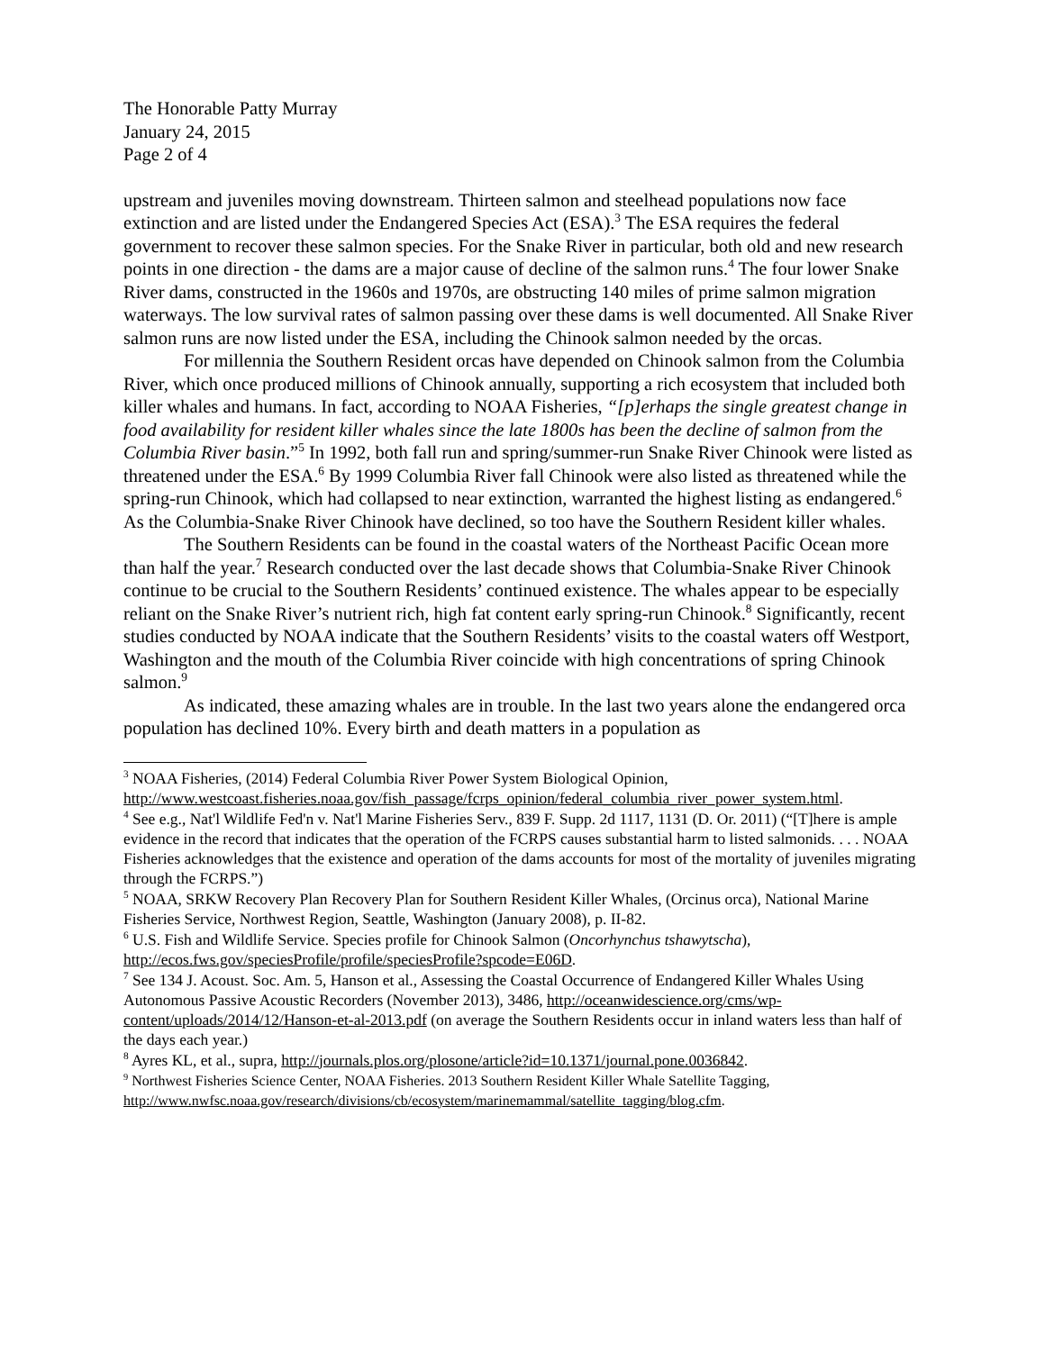The Honorable Patty Murray
January 24, 2015
Page 2 of 4
upstream and juveniles moving downstream. Thirteen salmon and steelhead populations now face extinction and are listed under the Endangered Species Act (ESA).<sup>3</sup> The ESA requires the federal government to recover these salmon species. For the Snake River in particular, both old and new research points in one direction - the dams are a major cause of decline of the salmon runs.<sup>4</sup> The four lower Snake River dams, constructed in the 1960s and 1970s, are obstructing 140 miles of prime salmon migration waterways. The low survival rates of salmon passing over these dams is well documented. All Snake River salmon runs are now listed under the ESA, including the Chinook salmon needed by the orcas.
For millennia the Southern Resident orcas have depended on Chinook salmon from the Columbia River, which once produced millions of Chinook annually, supporting a rich ecosystem that included both killer whales and humans. In fact, according to NOAA Fisheries, “[p]erhaps the single greatest change in food availability for resident killer whales since the late 1800s has been the decline of salmon from the Columbia River basin.”<sup>5</sup> In 1992, both fall run and spring/summer-run Snake River Chinook were listed as threatened under the ESA.<sup>6</sup> By 1999 Columbia River fall Chinook were also listed as threatened while the spring-run Chinook, which had collapsed to near extinction, warranted the highest listing as endangered.<sup>6</sup> As the Columbia-Snake River Chinook have declined, so too have the Southern Resident killer whales.
The Southern Residents can be found in the coastal waters of the Northeast Pacific Ocean more than half the year.<sup>7</sup> Research conducted over the last decade shows that Columbia-Snake River Chinook continue to be crucial to the Southern Residents’ continued existence. The whales appear to be especially reliant on the Snake River’s nutrient rich, high fat content early spring-run Chinook.<sup>8</sup> Significantly, recent studies conducted by NOAA indicate that the Southern Residents’ visits to the coastal waters off Westport, Washington and the mouth of the Columbia River coincide with high concentrations of spring Chinook salmon.<sup>9</sup>
As indicated, these amazing whales are in trouble. In the last two years alone the endangered orca population has declined 10%. Every birth and death matters in a population as
<sup>3</sup> NOAA Fisheries, (2014) Federal Columbia River Power System Biological Opinion, http://www.westcoast.fisheries.noaa.gov/fish_passage/fcrps_opinion/federal_columbia_river_power_system.html.
<sup>4</sup> See e.g., Nat'l Wildlife Fed'n v. Nat'l Marine Fisheries Serv., 839 F. Supp. 2d 1117, 1131 (D. Or. 2011) (“[T]here is ample evidence in the record that indicates that the operation of the FCRPS causes substantial harm to listed salmonids. . . . NOAA Fisheries acknowledges that the existence and operation of the dams accounts for most of the mortality of juveniles migrating through the FCRPS.”)
<sup>5</sup> NOAA, SRKW Recovery Plan Recovery Plan for Southern Resident Killer Whales, (Orcinus orca), National Marine Fisheries Service, Northwest Region, Seattle, Washington (January 2008), p. II-82.
<sup>6</sup> U.S. Fish and Wildlife Service. Species profile for Chinook Salmon (Oncorhynchus tshawytscha), http://ecos.fws.gov/speciesProfile/profile/speciesProfile?spcode=E06D.
<sup>7</sup> See 134 J. Acoust. Soc. Am. 5, Hanson et al., Assessing the Coastal Occurrence of Endangered Killer Whales Using Autonomous Passive Acoustic Recorders (November 2013), 3486, http://oceanwidescience.org/cms/wp-content/uploads/2014/12/Hanson-et-al-2013.pdf (on average the Southern Residents occur in inland waters less than half of the days each year.)
<sup>8</sup> Ayres KL, et al., supra, http://journals.plos.org/plosone/article?id=10.1371/journal.pone.0036842.
<sup>9</sup> Northwest Fisheries Science Center, NOAA Fisheries. 2013 Southern Resident Killer Whale Satellite Tagging, http://www.nwfsc.noaa.gov/research/divisions/cb/ecosystem/marinemammal/satellite_tagging/blog.cfm.